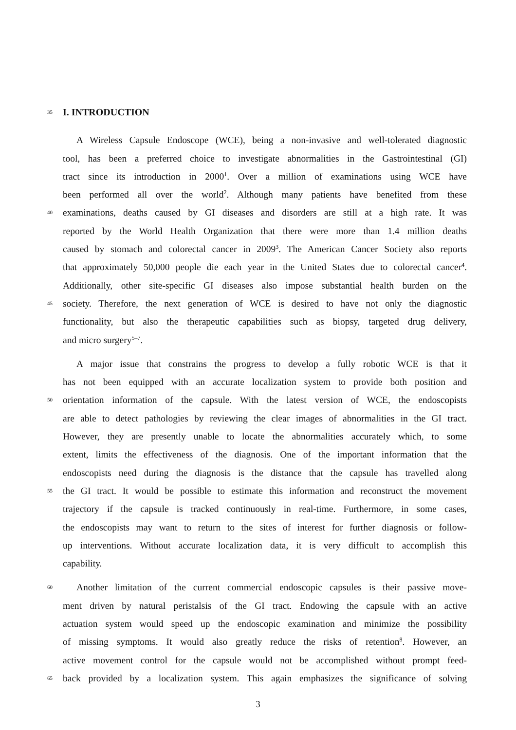35
I. INTRODUCTION
A Wireless Capsule Endoscope (WCE), being a non-invasive and well-tolerated diagnostic
tool, has been a preferred choice to investigate abnormalities in the Gastrointestinal (GI)
tract since its introduction in 2000<sup>1</sup>. Over a million of examinations using WCE have
been performed all over the world<sup>2</sup>. Although many patients have benefited from these
40
examinations, deaths caused by GI diseases and disorders are still at a high rate. It was
reported by the World Health Organization that there were more than 1.4 million deaths
caused by stomach and colorectal cancer in 2009<sup>3</sup>. The American Cancer Society also reports
that approximately 50,000 people die each year in the United States due to colorectal cancer<sup>4</sup>.
Additionally, other site-specific GI diseases also impose substantial health burden on the
45
society. Therefore, the next generation of WCE is desired to have not only the diagnostic
functionality, but also the therapeutic capabilities such as biopsy, targeted drug delivery,
and micro surgery<sup>5–7</sup>.
A major issue that constrains the progress to develop a fully robotic WCE is that it
has not been equipped with an accurate localization system to provide both position and
50
orientation information of the capsule. With the latest version of WCE, the endoscopists
are able to detect pathologies by reviewing the clear images of abnormalities in the GI tract.
However, they are presently unable to locate the abnormalities accurately which, to some
extent, limits the effectiveness of the diagnosis. One of the important information that the
endoscopists need during the diagnosis is the distance that the capsule has travelled along
55
the GI tract. It would be possible to estimate this information and reconstruct the movement
trajectory if the capsule is tracked continuously in real-time. Furthermore, in some cases,
the endoscopists may want to return to the sites of interest for further diagnosis or follow-
up interventions. Without accurate localization data, it is very difficult to accomplish this
capability.
60
Another limitation of the current commercial endoscopic capsules is their passive move-
ment driven by natural peristalsis of the GI tract. Endowing the capsule with an active
actuation system would speed up the endoscopic examination and minimize the possibility
of missing symptoms. It would also greatly reduce the risks of retention<sup>8</sup>. However, an
active movement control for the capsule would not be accomplished without prompt feed-
65
back provided by a localization system. This again emphasizes the significance of solving
3